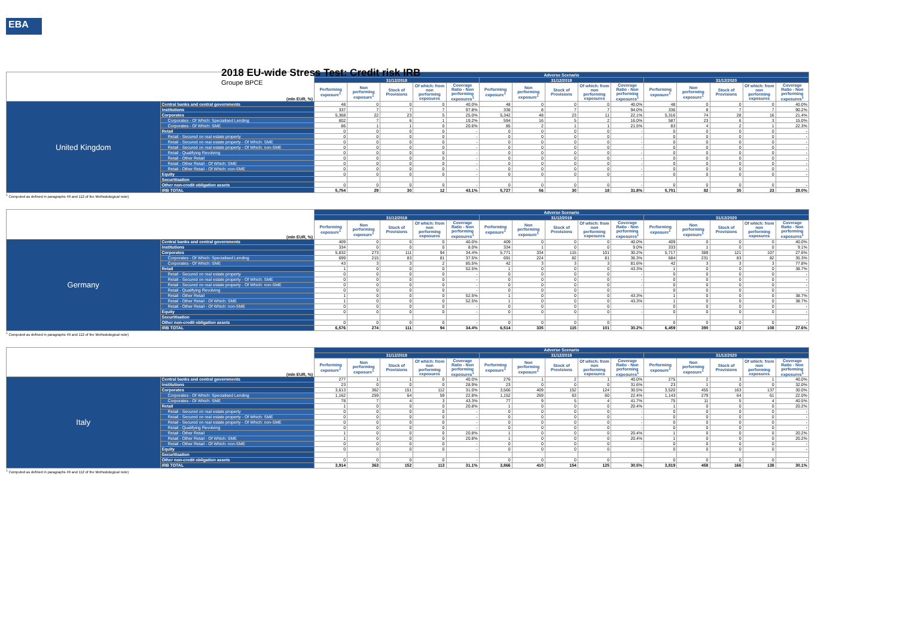EBA
2018 EU-wide Stress Test: Credit risk IRB
Groupe BPCE
| (mln EUR, %) | | Adverse Scenario | | | | | | | | | | | | | | |
| --- | --- | --- | --- | --- | --- | --- | --- | --- | --- | --- | --- | --- | --- | --- | --- | --- |
| | | 31/12/2018 | | | | | 31/12/2019 | | | | | 31/12/2020 | | | | |
| | | Performing exposure<sup>1</sup> | Non performing exposure<sup>1</sup> | Stock of Provisions | Of which: from non performing exposures | Coverage Ratio - Non performing exposures<sup>1</sup> | Performing exposure<sup>1</sup> | Non performing exposure<sup>1</sup> | Stock of Provisions | Of which: from non performing exposures | Coverage Ratio - Non performing exposures<sup>1</sup> | Performing exposure<sup>1</sup> | Non performing exposure<sup>1</sup> | Stock of Provisions | Of which: from non performing exposures | Coverage Ratio - Non performing exposures<sup>1</sup> |
| United Kingdom | Central banks and central governments | 48 | 0 | 0 | 0 | 40.0% | 48 | 0 | 0 | 0 | 40.0% | 48 | 0 | 0 | 0 | 40.0% |
| | Institutions | 337 | 7 | 7 | 7 | 97.8% | 336 | 8 | 7 | 7 | 94.0% | 336 | 8 | 7 | 7 | 90.2% |
| | Corporates | 5,368 | 22 | 23 | 5 | 25.0% | 5,342 | 48 | 23 | 11 | 22.1% | 5,316 | 74 | 28 | 16 | 21.4% |
| | Corporates - Of Which: Specialised Lending | 602 | 7 | 6 | 1 | 19.2% | 594 | 16 | 5 | 2 | 16.0% | 587 | 23 | 6 | 3 | 15.0% |
| | Corporates - Of Which: SME | 86 | 1 | 1 | 0 | 20.6% | 85 | 2 | 1 | 1 | 21.5% | 83 | 4 | 2 | 1 | 22.3% |
| | Retail | 0 | 0 | 0 | 0 | - | 0 | 0 | 0 | 0 | - | 0 | 0 | 0 | 0 | - |
| | Retail - Secured on real estate property | 0 | 0 | 0 | 0 | - | 0 | 0 | 0 | 0 | - | 0 | 0 | 0 | 0 | - |
| | Retail - Secured on real estate property - Of Which: SME | 0 | 0 | 0 | 0 | - | 0 | 0 | 0 | 0 | - | 0 | 0 | 0 | 0 | - |
| | Retail - Secured on real estate property - Of Which: non-SME | 0 | 0 | 0 | 0 | - | 0 | 0 | 0 | 0 | - | 0 | 0 | 0 | 0 | - |
| | Retail - Qualifying Revolving | 0 | 0 | 0 | 0 | - | 0 | 0 | 0 | 0 | - | 0 | 0 | 0 | 0 | - |
| | Retail - Other Retail | 0 | 0 | 0 | 0 | - | 0 | 0 | 0 | 0 | - | 0 | 0 | 0 | 0 | - |
| | Retail - Other Retail - Of Which: SME | 0 | 0 | 0 | 0 | - | 0 | 0 | 0 | 0 | - | 0 | 0 | 0 | 0 | - |
| | Retail - Other Retail - Of Which: non-SME | 0 | 0 | 0 | 0 | - | 0 | 0 | 0 | 0 | - | 0 | 0 | 0 | 0 | - |
| | Equity | 0 | 0 | 0 | 0 | - | 0 | 0 | 0 | 0 | - | 0 | 0 | 0 | 0 | - |
| | Securitisation | | | | | | | | | | | | | | | |
| | Other non-credit obligation assets | 0 | 0 | 0 | 0 | - | 0 | 0 | 0 | 0 | - | 0 | 0 | 0 | 0 | - |
| | IRB TOTAL | 5,754 | 29 | 30 | 12 | 43.1% | 5,727 | 56 | 30 | 18 | 31.8% | 5,701 | 82 | 35 | 23 | 28.0% |
<sup>1</sup> Computed as defined in paragraphs 49 and 112 of the Methodological note)
| (mln EUR, %) | | Adverse Scenario | | | | | | | | | | | | | | |
| --- | --- | --- | --- | --- | --- | --- | --- | --- | --- | --- | --- | --- | --- | --- | --- | --- |
| | | 31/12/2018 | | | | | 31/12/2019 | | | | | 31/12/2020 | | | | |
| | | Performing exposure<sup>1</sup> | Non performing exposure<sup>1</sup> | Stock of Provisions | Of which: from non performing exposures | Coverage Ratio - Non performing exposures<sup>1</sup> | Performing exposure<sup>1</sup> | Non performing exposure<sup>1</sup> | Stock of Provisions | Of which: from non performing exposures | Coverage Ratio - Non performing exposures<sup>1</sup> | Performing exposure<sup>1</sup> | Non performing exposure<sup>1</sup> | Stock of Provisions | Of which: from non performing exposures | Coverage Ratio - Non performing exposures<sup>1</sup> |
| Germany | Central banks and central governments | 409 | 0 | 0 | 0 | 40.0% | 409 | 0 | 0 | 0 | 40.0% | 409 | 0 | 0 | 0 | 40.0% |
| | Institutions | 334 | 0 | 0 | 0 | 8.0% | 334 | 1 | 0 | 0 | 9.0% | 333 | 1 | 0 | 0 | 9.1% |
| | Corporates | 5,832 | 273 | 111 | 94 | 34.4% | 5,771 | 334 | 115 | 101 | 30.2% | 5,717 | 389 | 121 | 107 | 27.6% |
| | Corporates - Of Which: Specialised Lending | 699 | 215 | 83 | 81 | 37.5% | 691 | 224 | 82 | 81 | 36.3% | 684 | 231 | 83 | 82 | 35.3% |
| | Corporates - Of Which: SME | 43 | 3 | 3 | 2 | 85.5% | 42 | 3 | 3 | 3 | 81.6% | 42 | 3 | 3 | 3 | 77.8% |
| | Retail | 1 | 0 | 0 | 0 | 52.5% | 1 | 0 | 0 | 0 | 43.3% | 1 | 0 | 0 | 0 | 38.7% |
| | Retail - Secured on real estate property | 0 | 0 | 0 | 0 | - | 0 | 0 | 0 | 0 | - | 0 | 0 | 0 | 0 | - |
| | Retail - Secured on real estate property - Of Which: SME | 0 | 0 | 0 | 0 | - | 0 | 0 | 0 | 0 | - | 0 | 0 | 0 | 0 | - |
| | Retail - Secured on real estate property - Of Which: non-SME | 0 | 0 | 0 | 0 | - | 0 | 0 | 0 | 0 | - | 0 | 0 | 0 | 0 | - |
| | Retail - Qualifying Revolving | 0 | 0 | 0 | 0 | - | 0 | 0 | 0 | 0 | - | 0 | 0 | 0 | 0 | - |
| | Retail - Other Retail | 1 | 0 | 0 | 0 | 52.5% | 1 | 0 | 0 | 0 | 43.3% | 1 | 0 | 0 | 0 | 38.7% |
| | Retail - Other Retail - Of Which: SME | 1 | 0 | 0 | 0 | 52.5% | 1 | 0 | 0 | 0 | 43.3% | 1 | 0 | 0 | 0 | 38.7% |
| | Retail - Other Retail - Of Which: non-SME | 0 | 0 | 0 | 0 | - | 0 | 0 | 0 | 0 | - | 0 | 0 | 0 | 0 | - |
| | Equity | 0 | 0 | 0 | 0 | - | 0 | 0 | 0 | 0 | - | 0 | 0 | 0 | 0 | - |
| | Securitisation | | | | | | | | | | | | | | | |
| | Other non-credit obligation assets | 0 | 0 | 0 | 0 | - | 0 | 0 | 0 | 0 | - | 0 | 0 | 0 | 0 | - |
| | IRB TOTAL | 6,576 | 274 | 111 | 94 | 34.4% | 6,514 | 335 | 115 | 101 | 30.2% | 6,459 | 390 | 122 | 108 | 27.6% |
<sup>1</sup> Computed as defined in paragraphs 49 and 112 of the Methodological note)
| (mln EUR, %) | | Adverse Scenario | | | | | | | | | | | | | | |
| --- | --- | --- | --- | --- | --- | --- | --- | --- | --- | --- | --- | --- | --- | --- | --- | --- |
| | | 31/12/2018 | | | | | 31/12/2019 | | | | | 31/12/2020 | | | | |
| | | Performing exposure<sup>1</sup> | Non performing exposure<sup>1</sup> | Stock of Provisions | Of which: from non performing exposures | Coverage Ratio - Non performing exposures<sup>1</sup> | Performing exposure<sup>1</sup> | Non performing exposure<sup>1</sup> | Stock of Provisions | Of which: from non performing exposures | Coverage Ratio - Non performing exposures<sup>1</sup> | Performing exposure<sup>1</sup> | Non performing exposure<sup>1</sup> | Stock of Provisions | Of which: from non performing exposures | Coverage Ratio - Non performing exposures<sup>1</sup> |
| Italy | Central banks and central governments | 277 | 1 | 1 | 0 | 40.0% | 276 | 1 | 2 | 1 | 40.0% | 275 | 2 | 3 | 1 | 40.0% |
| | Institutions | 23 | 0 | 0 | 0 | 28.9% | 23 | 0 | 0 | 0 | 31.6% | 23 | 1 | 0 | 0 | 32.0% |
| | Corporates | 3,613 | 362 | 151 | 112 | 31.0% | 3,566 | 409 | 152 | 124 | 30.5% | 3,520 | 455 | 163 | 137 | 30.0% |
| | Corporates - Of Which: Specialised Lending | 1,162 | 259 | 64 | 59 | 22.8% | 1,152 | 269 | 63 | 60 | 22.4% | 1,143 | 279 | 64 | 61 | 22.0% |
| | Corporates - Of Which: SME | 78 | 7 | 4 | 3 | 43.3% | 77 | 9 | 5 | 4 | 41.7% | 75 | 11 | 5 | 4 | 40.5% |
| | Retail | 1 | 0 | 0 | 0 | 20.8% | 1 | 0 | 0 | 0 | 20.4% | 1 | 0 | 0 | 0 | 20.2% |
| | Retail - Secured on real estate property | 0 | 0 | 0 | 0 | - | 0 | 0 | 0 | 0 | - | 0 | 0 | 0 | 0 | - |
| | Retail - Secured on real estate property - Of Which: SME | 0 | 0 | 0 | 0 | - | 0 | 0 | 0 | 0 | - | 0 | 0 | 0 | 0 | - |
| | Retail - Secured on real estate property - Of Which: non-SME | 0 | 0 | 0 | 0 | - | 0 | 0 | 0 | 0 | - | 0 | 0 | 0 | 0 | - |
| | Retail - Qualifying Revolving | 0 | 0 | 0 | 0 | - | 0 | 0 | 0 | 0 | - | 0 | 0 | 0 | 0 | - |
| | Retail - Other Retail | 1 | 0 | 0 | 0 | 20.8% | 1 | 0 | 0 | 0 | 20.4% | 1 | 0 | 0 | 0 | 20.2% |
| | Retail - Other Retail - Of Which: SME | 1 | 0 | 0 | 0 | 20.8% | 1 | 0 | 0 | 0 | 20.4% | 1 | 0 | 0 | 0 | 20.2% |
| | Retail - Other Retail - Of Which: non-SME | 0 | 0 | 0 | 0 | - | 0 | 0 | 0 | 0 | - | 0 | 0 | 0 | 0 | - |
| | Equity | 0 | 0 | 0 | 0 | - | 0 | 0 | 0 | 0 | - | 0 | 0 | 0 | 0 | - |
| | Securitisation | | | | | | | | | | | | | | | |
| | Other non-credit obligation assets | 0 | 0 | 0 | 0 | - | 0 | 0 | 0 | 0 | - | 0 | 0 | 0 | 0 | - |
| | IRB TOTAL | 3,914 | 363 | 152 | 113 | 31.1% | 3,866 | 410 | 154 | 125 | 30.5% | 3,819 | 458 | 166 | 138 | 30.1% |
<sup>1</sup> Computed as defined in paragraphs 49 and 112 of the Methodological note)